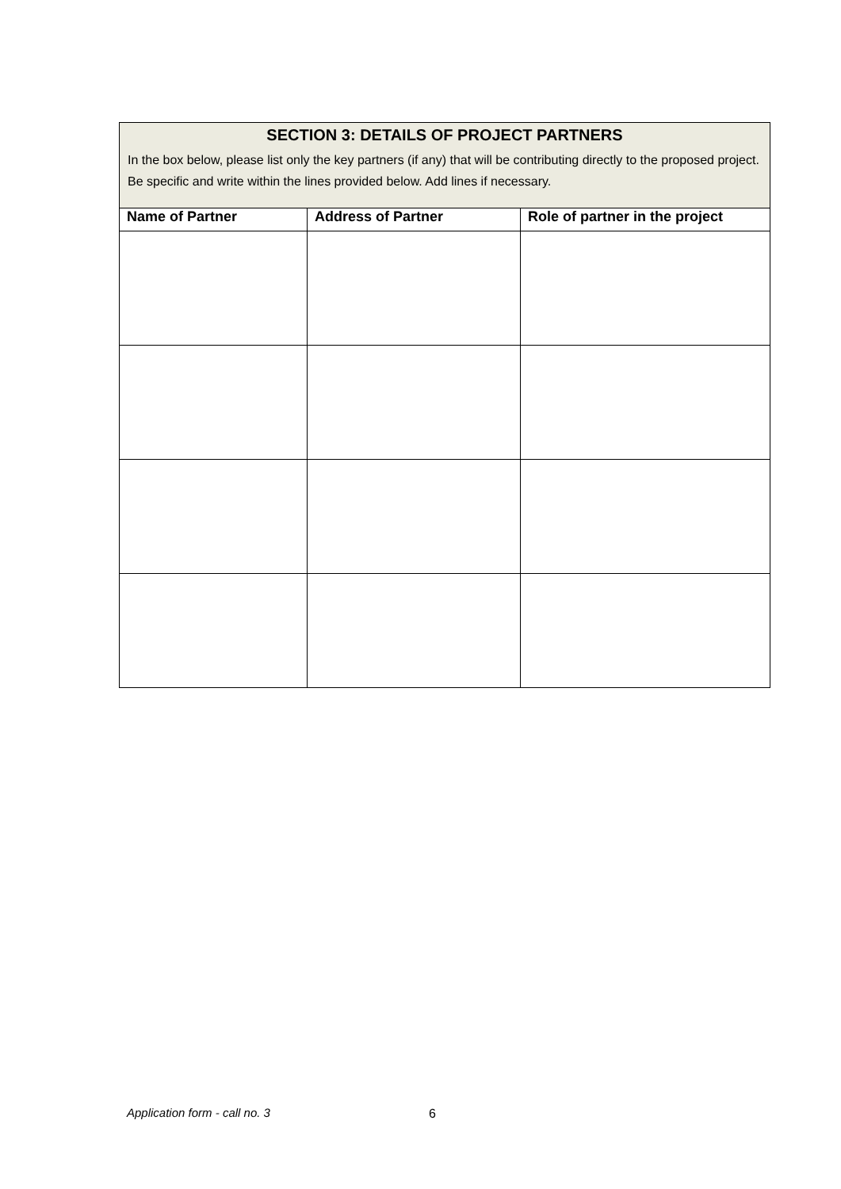| SECTION 3: DETAILS OF PROJECT PARTNERS In the box below, please list only the key partners (if any) that will be contributing directly to the proposed project. Be specific and write within the lines provided below. Add lines if necessary. | | |
| Name of Partner | Address of Partner | Role of partner in the project |
Application form - call no. 3 6